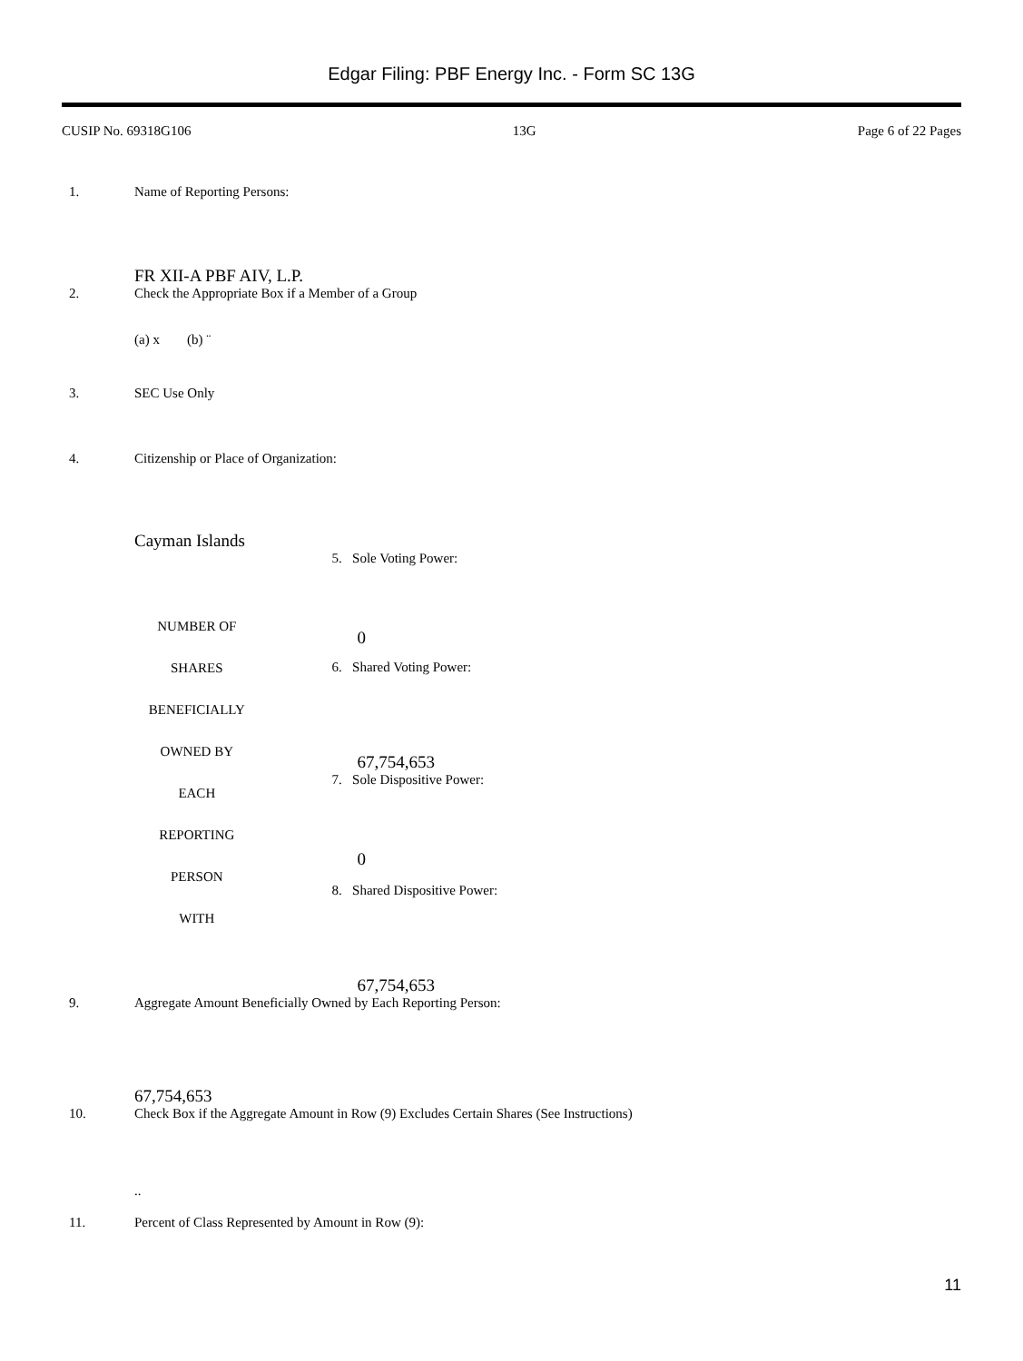Edgar Filing: PBF Energy Inc. - Form SC 13G
CUSIP No. 69318G106 13G Page 6 of 22 Pages
| 1. | Name of Reporting Persons: | |
| | FR XII-A PBF AIV, L.P. | |
| 2. | Check the Appropriate Box if a Member of a Group (a) x (b) ¨ | |
| 3. | SEC Use Only | |
| 4. | Citizenship or Place of Organization: | |
| | Cayman Islands | |
| NUMBER OF SHARES BENEFICIALLY OWNED BY EACH REPORTING PERSON WITH | | 5. Sole Voting Power: 0 |
| | | 6. Shared Voting Power: 67,754,653 |
| | | 7. Sole Dispositive Power: 0 |
| | | 8. Shared Dispositive Power: 67,754,653 |
| 9. | Aggregate Amount Beneficially Owned by Each Reporting Person: | |
| | 67,754,653 | |
| 10. | Check Box if the Aggregate Amount in Row (9) Excludes Certain Shares (See Instructions) .. | |
| 11. | Percent of Class Represented by Amount in Row (9): | |
11